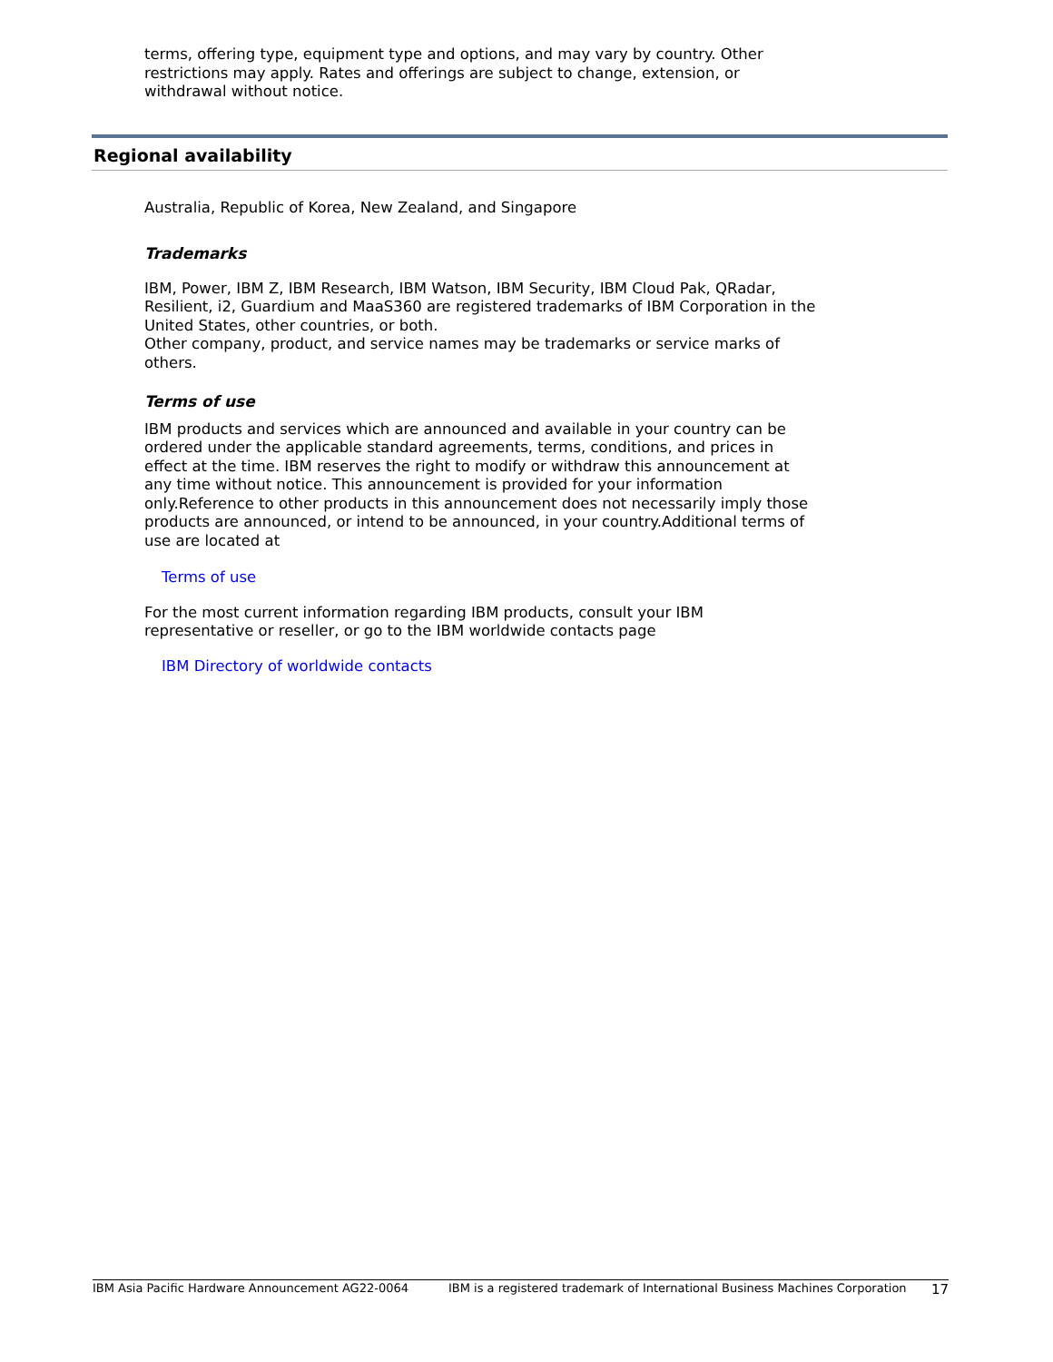terms, offering type, equipment type and options, and may vary by country. Other restrictions may apply. Rates and offerings are subject to change, extension, or withdrawal without notice.
Regional availability
Australia, Republic of Korea, New Zealand, and Singapore
Trademarks
IBM, Power, IBM Z, IBM Research, IBM Watson, IBM Security, IBM Cloud Pak, QRadar, Resilient, i2, Guardium and MaaS360 are registered trademarks of IBM Corporation in the United States, other countries, or both.
Other company, product, and service names may be trademarks or service marks of others.
Terms of use
IBM products and services which are announced and available in your country can be ordered under the applicable standard agreements, terms, conditions, and prices in effect at the time. IBM reserves the right to modify or withdraw this announcement at any time without notice. This announcement is provided for your information only.Reference to other products in this announcement does not necessarily imply those products are announced, or intend to be announced, in your country.Additional terms of use are located at
Terms of use
For the most current information regarding IBM products, consult your IBM representative or reseller, or go to the IBM worldwide contacts page
IBM Directory of worldwide contacts
IBM Asia Pacific Hardware Announcement AG22-0064 IBM is a registered trademark of International Business Machines Corporation 17